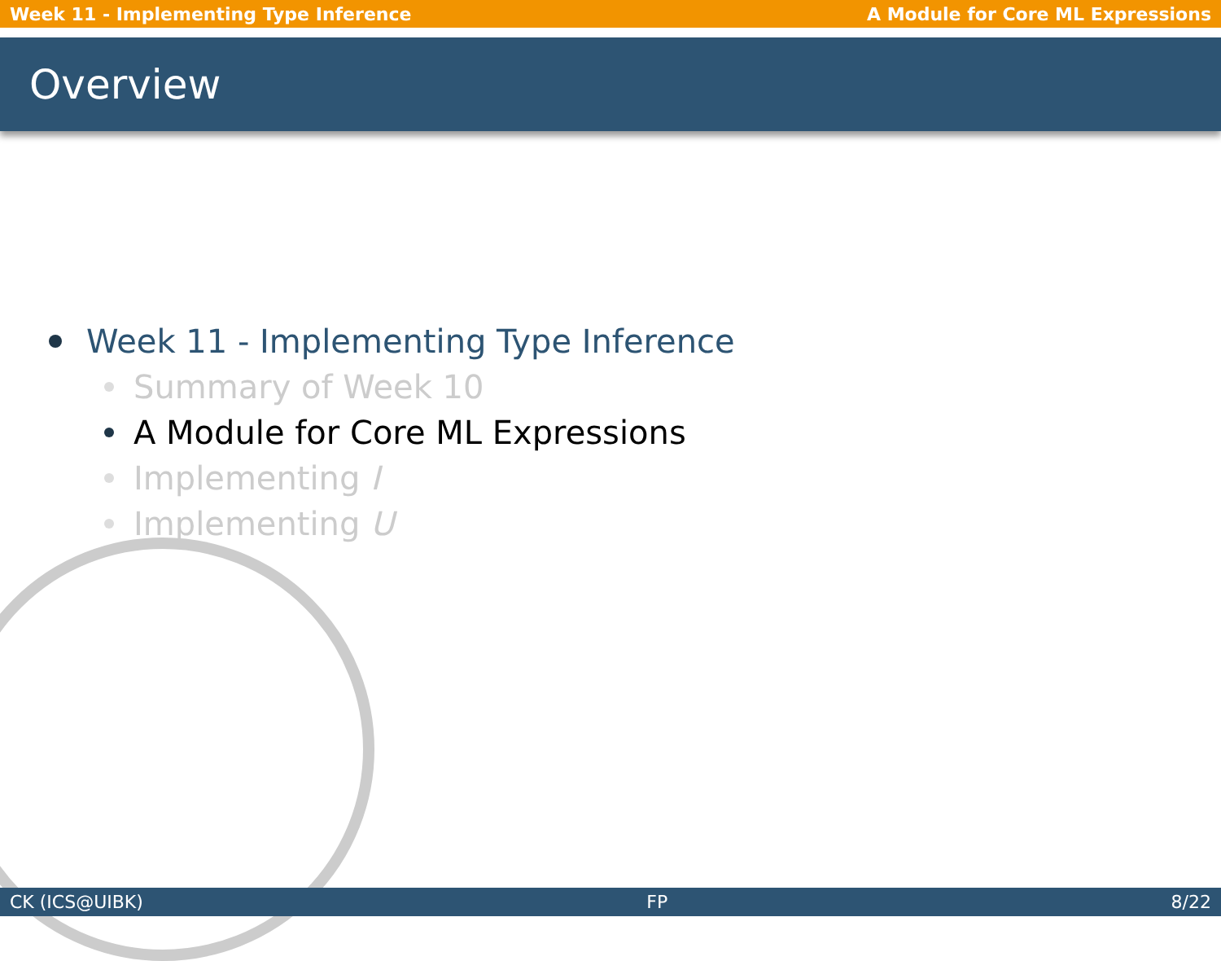Week 11 - Implementing Type Inference A Module for Core ML Expressions
Overview
Week 11 - Implementing Type Inference
Summary of Week 10
A Module for Core ML Expressions
Implementing I
Implementing U
CK (ICS@UIBK) FP 8/22